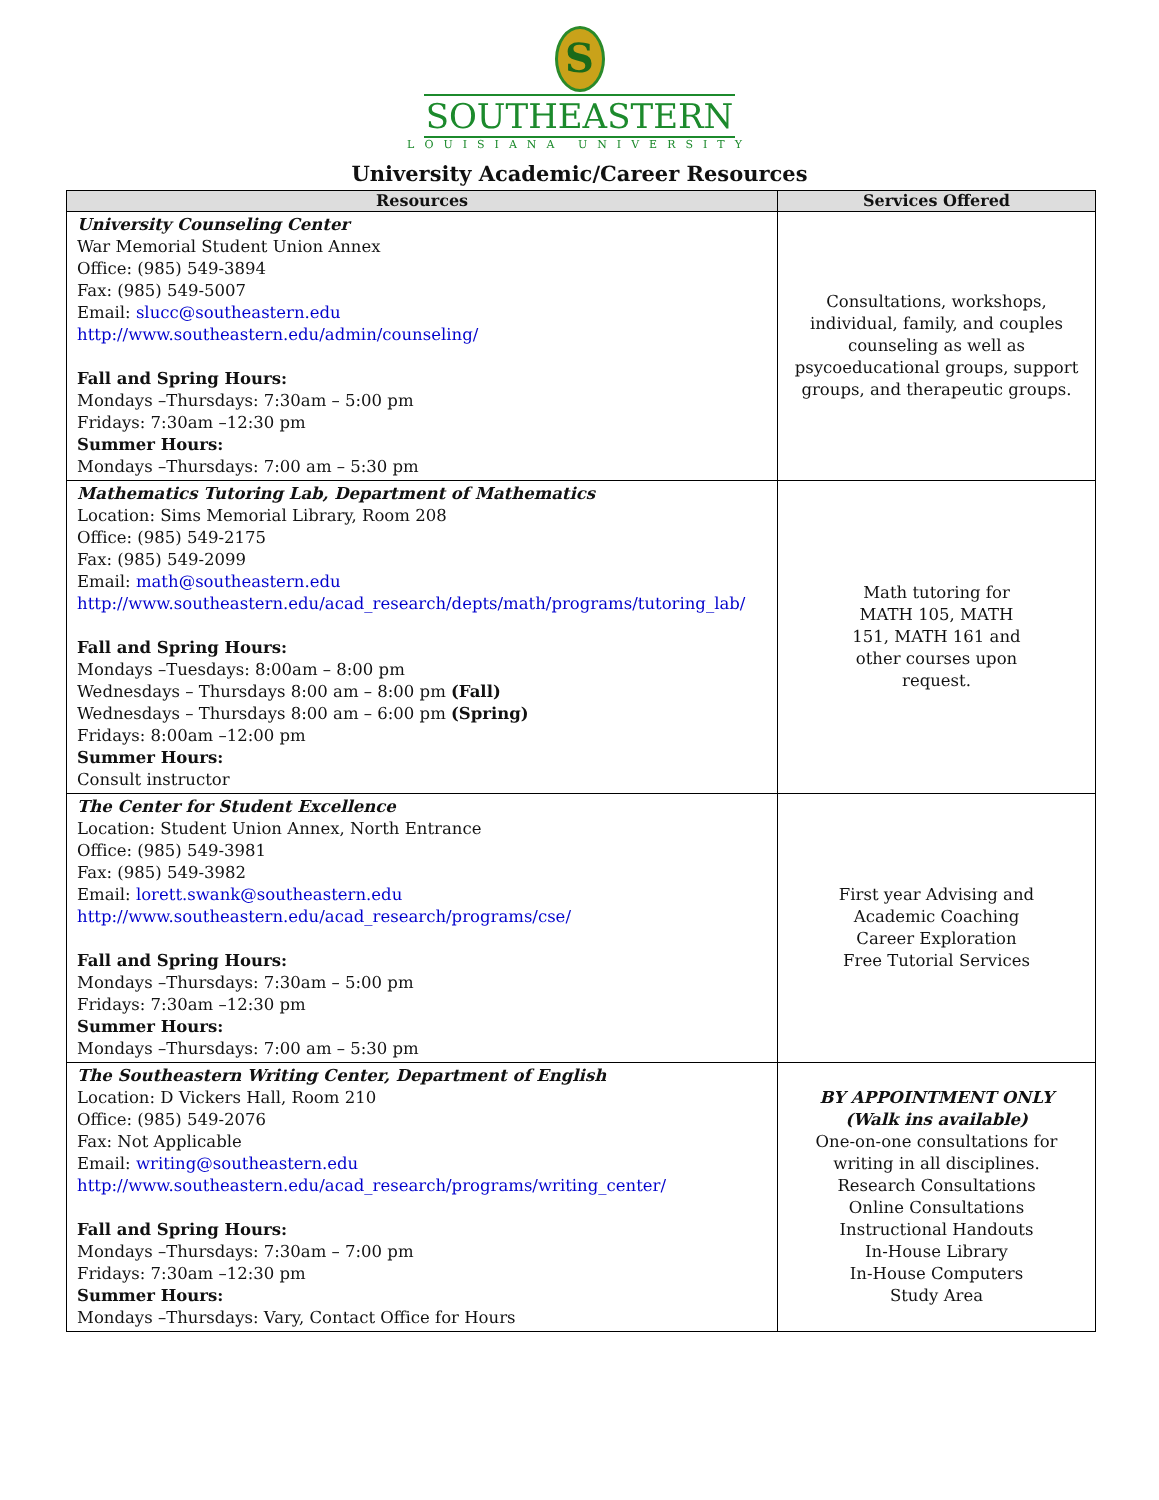S
SOUTHEASTERN
LOUISIANA UNIVERSITY
University Academic/Career Resources
| Resources | Services Offered |
| --- | --- |
| University Counseling Center War Memorial Student Union Annex Office: (985) 549-3894 Fax: (985) 549-5007 Email: slucc@southeastern.edu http://www.southeastern.edu/admin/counseling/ Fall and Spring Hours: Mondays –Thursdays: 7:30am – 5:00 pm Fridays: 7:30am –12:30 pm Summer Hours: Mondays –Thursdays: 7:00 am – 5:30 pm | Consultations, workshops, individual, family, and couples counseling as well as psycoeducational groups, support groups, and therapeutic groups. |
| Mathematics Tutoring Lab, Department of Mathematics Location: Sims Memorial Library, Room 208 Office: (985) 549-2175 Fax: (985) 549-2099 Email: math@southeastern.edu http://www.southeastern.edu/acad_research/depts/math/programs/tutoring_lab/ Fall and Spring Hours: Mondays –Tuesdays: 8:00am – 8:00 pm Wednesdays – Thursdays 8:00 am – 8:00 pm (Fall) Wednesdays – Thursdays 8:00 am – 6:00 pm (Spring) Fridays: 8:00am –12:00 pm Summer Hours: Consult instructor | Math tutoring for MATH 105, MATH 151, MATH 161 and other courses upon request. |
| The Center for Student Excellence Location: Student Union Annex, North Entrance Office: (985) 549-3981 Fax: (985) 549-3982 Email: lorett.swank@southeastern.edu http://www.southeastern.edu/acad_research/programs/cse/ Fall and Spring Hours: Mondays –Thursdays: 7:30am – 5:00 pm Fridays: 7:30am –12:30 pm Summer Hours: Mondays –Thursdays: 7:00 am – 5:30 pm | First year Advising and Academic Coaching Career Exploration Free Tutorial Services |
| The Southeastern Writing Center, Department of English Location: D Vickers Hall, Room 210 Office: (985) 549-2076 Fax: Not Applicable Email: writing@southeastern.edu http://www.southeastern.edu/acad_research/programs/writing_center/ Fall and Spring Hours: Mondays –Thursdays: 7:30am – 7:00 pm Fridays: 7:30am –12:30 pm Summer Hours: Mondays –Thursdays: Vary, Contact Office for Hours | BY APPOINTMENT ONLY (Walk ins available) One-on-one consultations for writing in all disciplines. Research Consultations Online Consultations Instructional Handouts In-House Library In-House Computers Study Area |